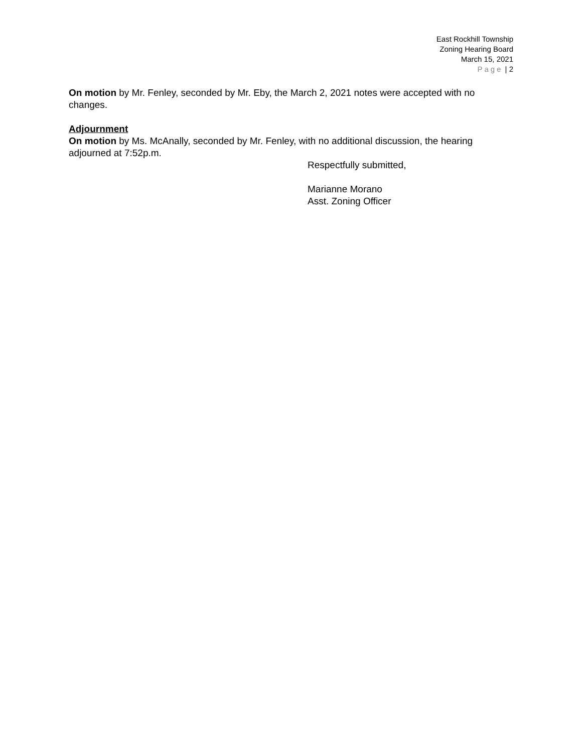East Rockhill Township
Zoning Hearing Board
March 15, 2021
Page | 2
On motion by Mr. Fenley, seconded by Mr. Eby, the March 2, 2021 notes were accepted with no changes.
Adjournment
On motion by Ms. McAnally, seconded by Mr. Fenley, with no additional discussion, the hearing adjourned at 7:52p.m.
Respectfully submitted,
Marianne Morano
Asst. Zoning Officer